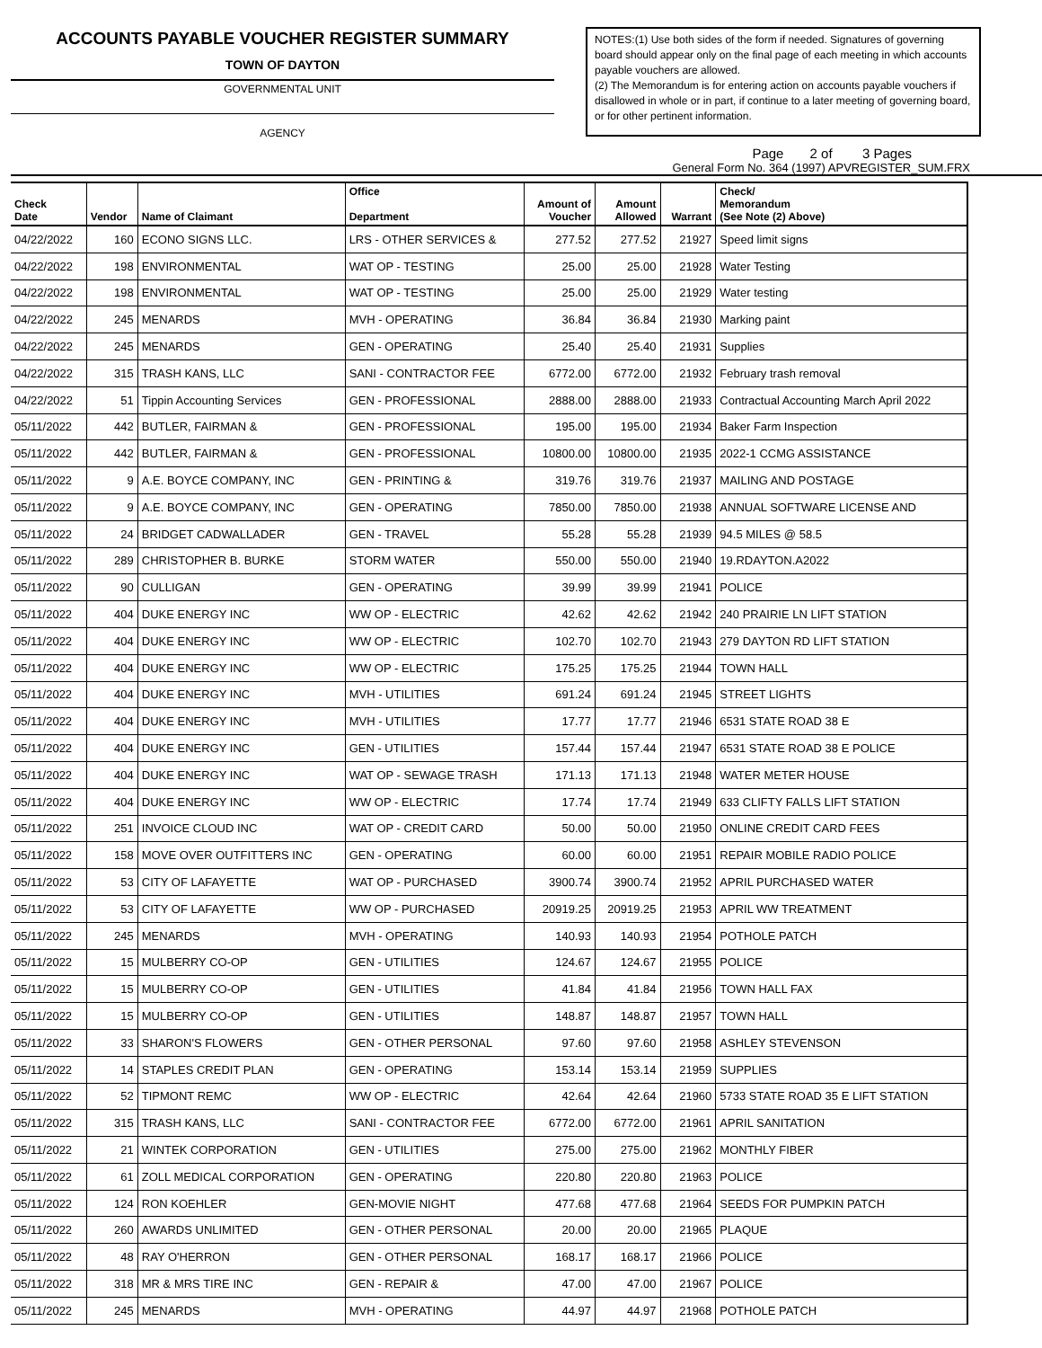ACCOUNTS PAYABLE VOUCHER REGISTER SUMMARY
TOWN OF DAYTON
GOVERNMENTAL UNIT
AGENCY
NOTES:(1) Use both sides of the form if needed. Signatures of governing board should appear only on the final page of each meeting in which accounts payable vouchers are allowed.
(2) The Memorandum is for entering action on accounts payable vouchers if disallowed in whole or in part, if continue to a later meeting of governing board, or for other pertinent information.
Page 2 of 3 Pages
General Form No. 364 (1997) APVREGISTER_SUM.FRX
| Check Date | Vendor | Name of Claimant | Office Department | Amount of Voucher | Amount Allowed | Warrant | Check/ Memorandum (See Note (2) Above) |
| --- | --- | --- | --- | --- | --- | --- | --- |
| 04/22/2022 | 160 | ECONO SIGNS LLC. | LRS - OTHER SERVICES & | 277.52 | 277.52 | 21927 | Speed limit signs |
| 04/22/2022 | 198 | ENVIRONMENTAL | WAT OP - TESTING | 25.00 | 25.00 | 21928 | Water Testing |
| 04/22/2022 | 198 | ENVIRONMENTAL | WAT OP - TESTING | 25.00 | 25.00 | 21929 | Water testing |
| 04/22/2022 | 245 | MENARDS | MVH - OPERATING | 36.84 | 36.84 | 21930 | Marking paint |
| 04/22/2022 | 245 | MENARDS | GEN - OPERATING | 25.40 | 25.40 | 21931 | Supplies |
| 04/22/2022 | 315 | TRASH KANS, LLC | SANI - CONTRACTOR FEE | 6772.00 | 6772.00 | 21932 | February trash removal |
| 04/22/2022 | 51 | Tippin Accounting Services | GEN - PROFESSIONAL | 2888.00 | 2888.00 | 21933 | Contractual Accounting March April 2022 |
| 05/11/2022 | 442 | BUTLER, FAIRMAN & | GEN - PROFESSIONAL | 195.00 | 195.00 | 21934 | Baker Farm Inspection |
| 05/11/2022 | 442 | BUTLER, FAIRMAN & | GEN - PROFESSIONAL | 10800.00 | 10800.00 | 21935 | 2022-1 CCMG ASSISTANCE |
| 05/11/2022 | 9 | A.E. BOYCE COMPANY, INC | GEN - PRINTING & | 319.76 | 319.76 | 21937 | MAILING AND POSTAGE |
| 05/11/2022 | 9 | A.E. BOYCE COMPANY, INC | GEN - OPERATING | 7850.00 | 7850.00 | 21938 | ANNUAL SOFTWARE LICENSE AND |
| 05/11/2022 | 24 | BRIDGET CADWALLADER | GEN - TRAVEL | 55.28 | 55.28 | 21939 | 94.5 MILES @ 58.5 |
| 05/11/2022 | 289 | CHRISTOPHER B. BURKE | STORM WATER | 550.00 | 550.00 | 21940 | 19.RDAYTON.A2022 |
| 05/11/2022 | 90 | CULLIGAN | GEN - OPERATING | 39.99 | 39.99 | 21941 | POLICE |
| 05/11/2022 | 404 | DUKE ENERGY INC | WW OP - ELECTRIC | 42.62 | 42.62 | 21942 | 240 PRAIRIE LN LIFT STATION |
| 05/11/2022 | 404 | DUKE ENERGY INC | WW OP - ELECTRIC | 102.70 | 102.70 | 21943 | 279 DAYTON RD LIFT STATION |
| 05/11/2022 | 404 | DUKE ENERGY INC | WW OP - ELECTRIC | 175.25 | 175.25 | 21944 | TOWN HALL |
| 05/11/2022 | 404 | DUKE ENERGY INC | MVH - UTILITIES | 691.24 | 691.24 | 21945 | STREET LIGHTS |
| 05/11/2022 | 404 | DUKE ENERGY INC | MVH - UTILITIES | 17.77 | 17.77 | 21946 | 6531 STATE ROAD 38 E |
| 05/11/2022 | 404 | DUKE ENERGY INC | GEN - UTILITIES | 157.44 | 157.44 | 21947 | 6531 STATE ROAD 38 E POLICE |
| 05/11/2022 | 404 | DUKE ENERGY INC | WAT OP - SEWAGE TRASH | 171.13 | 171.13 | 21948 | WATER METER HOUSE |
| 05/11/2022 | 404 | DUKE ENERGY INC | WW OP - ELECTRIC | 17.74 | 17.74 | 21949 | 633 CLIFTY FALLS LIFT STATION |
| 05/11/2022 | 251 | INVOICE CLOUD INC | WAT OP - CREDIT CARD | 50.00 | 50.00 | 21950 | ONLINE CREDIT CARD FEES |
| 05/11/2022 | 158 | MOVE OVER OUTFITTERS INC | GEN - OPERATING | 60.00 | 60.00 | 21951 | REPAIR MOBILE RADIO POLICE |
| 05/11/2022 | 53 | CITY OF LAFAYETTE | WAT OP - PURCHASED | 3900.74 | 3900.74 | 21952 | APRIL PURCHASED WATER |
| 05/11/2022 | 53 | CITY OF LAFAYETTE | WW OP - PURCHASED | 20919.25 | 20919.25 | 21953 | APRIL WW TREATMENT |
| 05/11/2022 | 245 | MENARDS | MVH - OPERATING | 140.93 | 140.93 | 21954 | POTHOLE PATCH |
| 05/11/2022 | 15 | MULBERRY CO-OP | GEN - UTILITIES | 124.67 | 124.67 | 21955 | POLICE |
| 05/11/2022 | 15 | MULBERRY CO-OP | GEN - UTILITIES | 41.84 | 41.84 | 21956 | TOWN HALL FAX |
| 05/11/2022 | 15 | MULBERRY CO-OP | GEN - UTILITIES | 148.87 | 148.87 | 21957 | TOWN HALL |
| 05/11/2022 | 33 | SHARON'S FLOWERS | GEN - OTHER PERSONAL | 97.60 | 97.60 | 21958 | ASHLEY STEVENSON |
| 05/11/2022 | 14 | STAPLES CREDIT PLAN | GEN - OPERATING | 153.14 | 153.14 | 21959 | SUPPLIES |
| 05/11/2022 | 52 | TIPMONT REMC | WW OP - ELECTRIC | 42.64 | 42.64 | 21960 | 5733 STATE ROAD 35 E LIFT STATION |
| 05/11/2022 | 315 | TRASH KANS, LLC | SANI - CONTRACTOR FEE | 6772.00 | 6772.00 | 21961 | APRIL SANITATION |
| 05/11/2022 | 21 | WINTEK CORPORATION | GEN - UTILITIES | 275.00 | 275.00 | 21962 | MONTHLY FIBER |
| 05/11/2022 | 61 | ZOLL MEDICAL CORPORATION | GEN - OPERATING | 220.80 | 220.80 | 21963 | POLICE |
| 05/11/2022 | 124 | RON KOEHLER | GEN-MOVIE NIGHT | 477.68 | 477.68 | 21964 | SEEDS FOR PUMPKIN PATCH |
| 05/11/2022 | 260 | AWARDS UNLIMITED | GEN - OTHER PERSONAL | 20.00 | 20.00 | 21965 | PLAQUE |
| 05/11/2022 | 48 | RAY O'HERRON | GEN - OTHER PERSONAL | 168.17 | 168.17 | 21966 | POLICE |
| 05/11/2022 | 318 | MR & MRS TIRE INC | GEN - REPAIR & | 47.00 | 47.00 | 21967 | POLICE |
| 05/11/2022 | 245 | MENARDS | MVH - OPERATING | 44.97 | 44.97 | 21968 | POTHOLE PATCH |